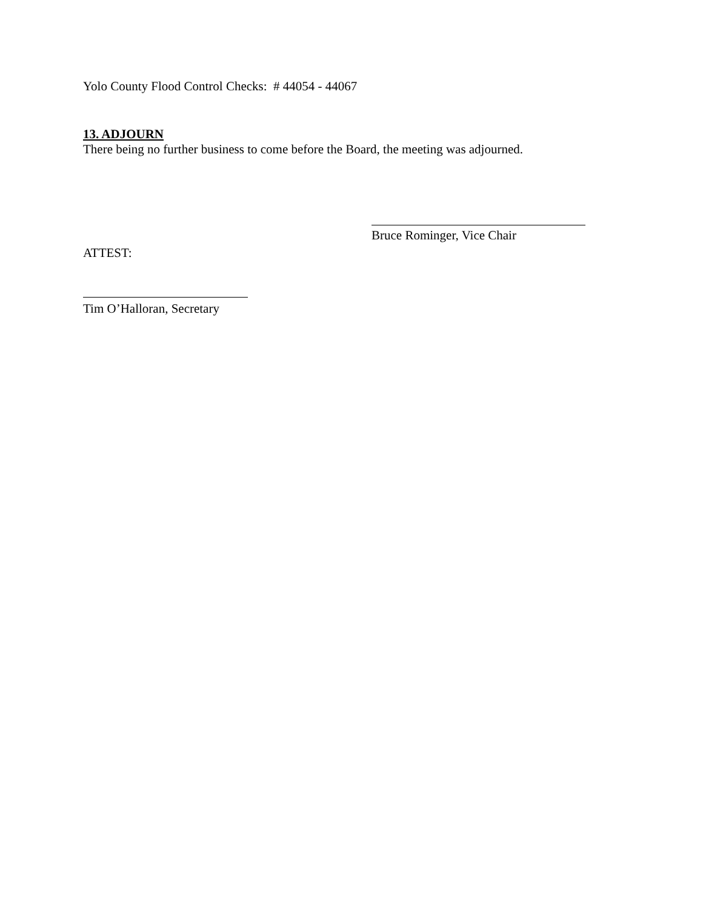Yolo County Flood Control Checks: # 44054 - 44067
13. ADJOURN
There being no further business to come before the Board, the meeting was adjourned.
Bruce Rominger, Vice Chair
ATTEST:
Tim O’Halloran, Secretary